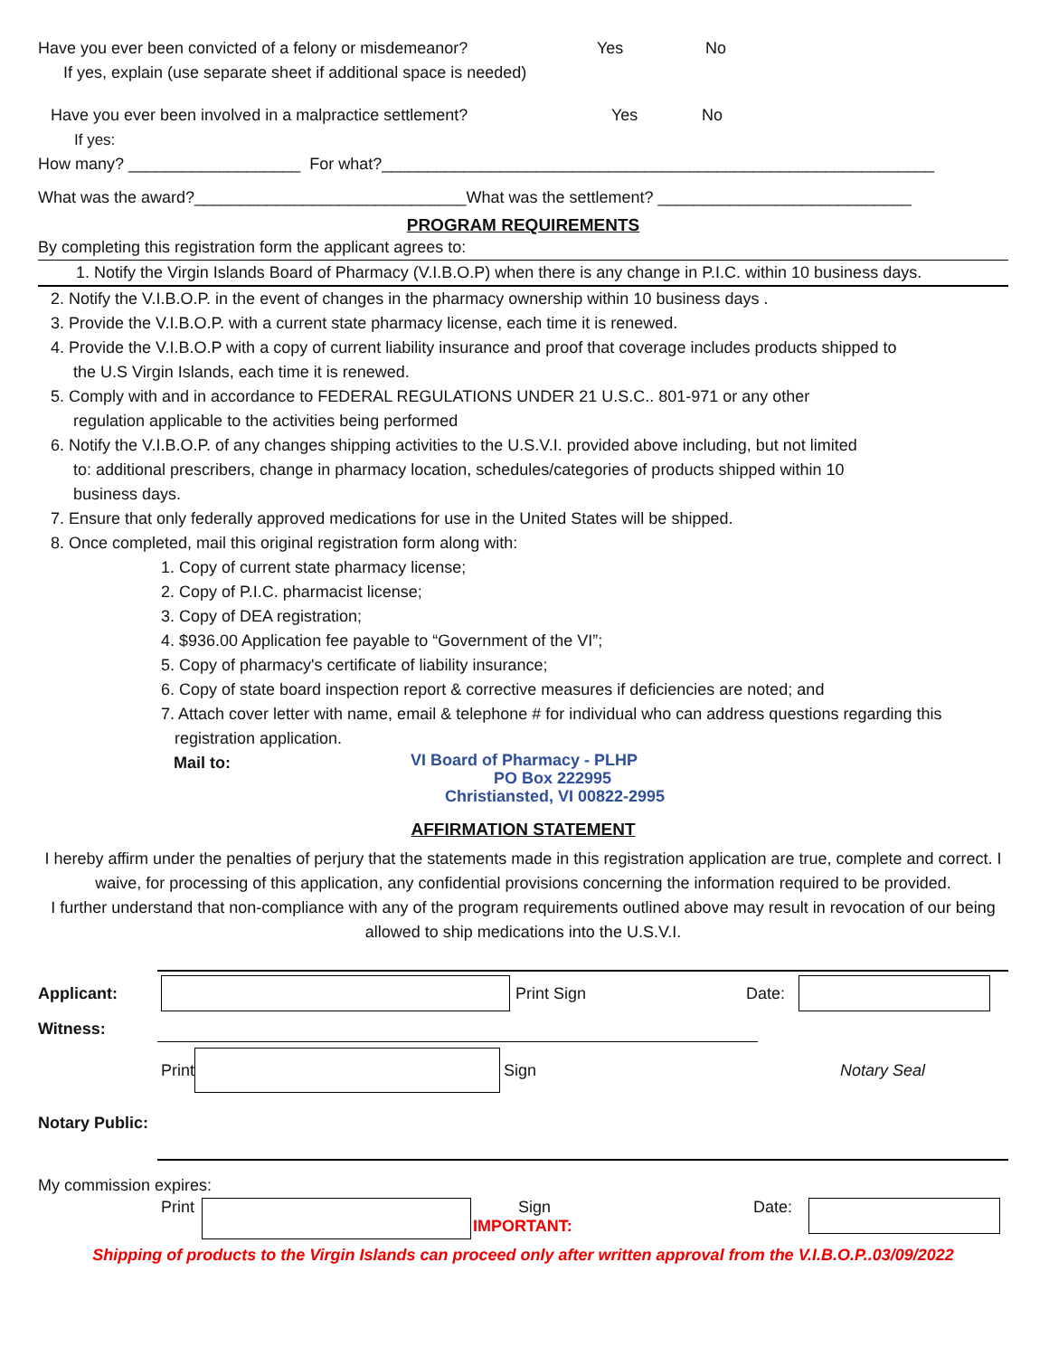Have you ever been convicted of a felony or misdemeanor? Yes No
If yes, explain (use separate sheet if additional space is needed)
Have you ever been involved in a malpractice settlement? Yes No
If yes:
How many? ___________________ For what?_____________________________________________________________
What was the award?______________________________What was the settlement? ____________________________
PROGRAM REQUIREMENTS
By completing this registration form the applicant agrees to:
1. Notify the Virgin Islands Board of Pharmacy (V.I.B.O.P) when there is any change in P.I.C. within 10 business days.
2. Notify the V.I.B.O.P. in the event of changes in the pharmacy ownership within 10 business days .
3. Provide the V.I.B.O.P. with a current state pharmacy license, each time it is renewed.
4. Provide the V.I.B.O.P with a copy of current liability insurance and proof that coverage includes products shipped to
the U.S Virgin Islands, each time it is renewed.
5. Comply with and in accordance to FEDERAL REGULATIONS UNDER 21 U.S.C.. 801-971 or any other
regulation applicable to the activities being performed
6. Notify the V.I.B.O.P. of any changes shipping activities to the U.S.V.I. provided above including, but not limited
to: additional prescribers, change in pharmacy location, schedules/categories of products shipped within 10
business days.
7. Ensure that only federally approved medications for use in the United States will be shipped.
8. Once completed, mail this original registration form along with:
1. Copy of current state pharmacy license;
2. Copy of P.I.C. pharmacist license;
3. Copy of DEA registration;
4. $936.00 Application fee payable to “Government of the VI”;
5. Copy of pharmacy's certificate of liability insurance;
6. Copy of state board inspection report & corrective measures if deficiencies are noted; and
7. Attach cover letter with name, email & telephone # for individual who can address questions regarding this
registration application.
Mail to:
VI Board of Pharmacy - PLHP
PO Box 222995
Christiansted, VI 00822-2995
AFFIRMATION STATEMENT
I hereby affirm under the penalties of perjury that the statements made in this registration application are true, complete and correct. I waive, for processing of this application, any confidential provisions concerning the information required to be provided.
I further understand that non-compliance with any of the program requirements outlined above may result in revocation of our being allowed to ship medications into the U.S.V.I.
Applicant: Print Sign Date:
Witness:
Print Sign Notary Seal
Notary Public:
My commission expires:
Print Sign
IMPORTANT: Date:
Shipping of products to the Virgin Islands can proceed only after written approval from the V.I.B.O.P..03/09/2022